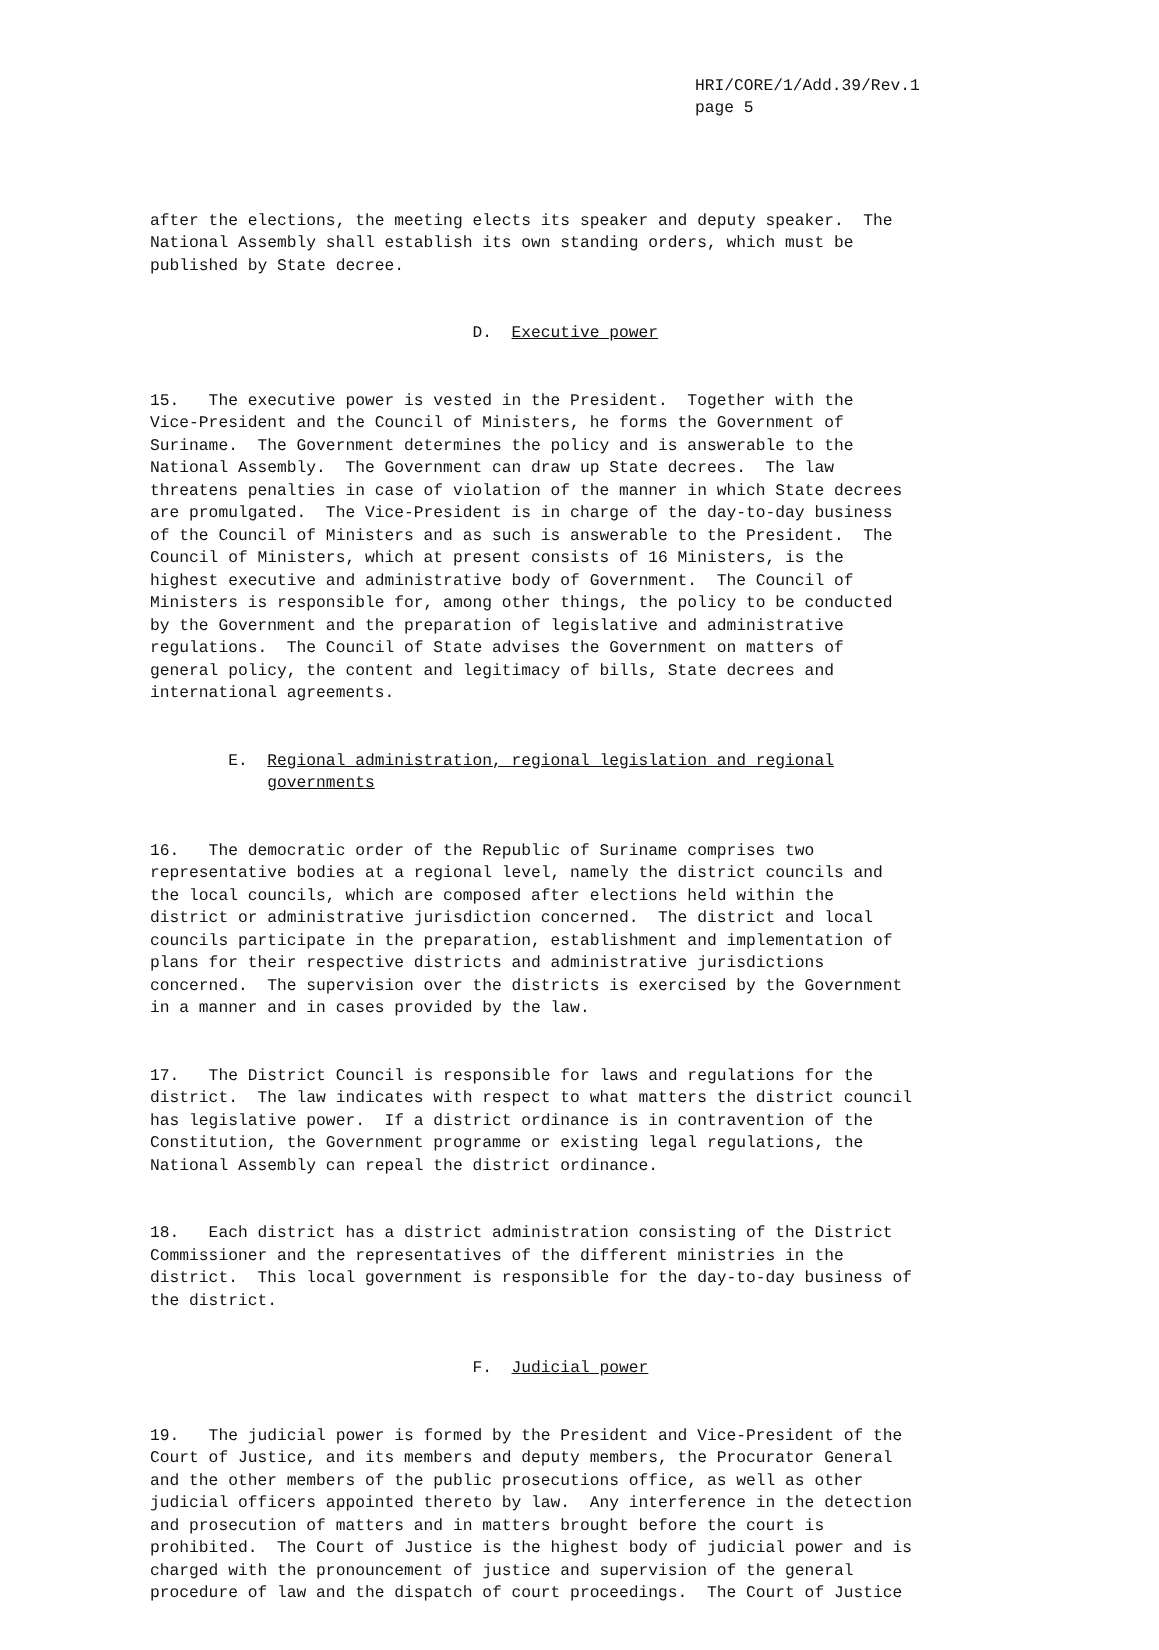HRI/CORE/1/Add.39/Rev.1 page 5
after the elections, the meeting elects its speaker and deputy speaker. The National Assembly shall establish its own standing orders, which must be published by State decree.
D. Executive power
15. The executive power is vested in the President. Together with the Vice-President and the Council of Ministers, he forms the Government of Suriname. The Government determines the policy and is answerable to the National Assembly. The Government can draw up State decrees. The law threatens penalties in case of violation of the manner in which State decrees are promulgated. The Vice-President is in charge of the day-to-day business of the Council of Ministers and as such is answerable to the President. The Council of Ministers, which at present consists of 16 Ministers, is the highest executive and administrative body of Government. The Council of Ministers is responsible for, among other things, the policy to be conducted by the Government and the preparation of legislative and administrative regulations. The Council of State advises the Government on matters of general policy, the content and legitimacy of bills, State decrees and international agreements.
E. Regional administration, regional legislation and regional governments
16. The democratic order of the Republic of Suriname comprises two representative bodies at a regional level, namely the district councils and the local councils, which are composed after elections held within the district or administrative jurisdiction concerned. The district and local councils participate in the preparation, establishment and implementation of plans for their respective districts and administrative jurisdictions concerned. The supervision over the districts is exercised by the Government in a manner and in cases provided by the law.
17. The District Council is responsible for laws and regulations for the district. The law indicates with respect to what matters the district council has legislative power. If a district ordinance is in contravention of the Constitution, the Government programme or existing legal regulations, the National Assembly can repeal the district ordinance.
18. Each district has a district administration consisting of the District Commissioner and the representatives of the different ministries in the district. This local government is responsible for the day-to-day business of the district.
F. Judicial power
19. The judicial power is formed by the President and Vice-President of the Court of Justice, and its members and deputy members, the Procurator General and the other members of the public prosecutions office, as well as other judicial officers appointed thereto by law. Any interference in the detection and prosecution of matters and in matters brought before the court is prohibited. The Court of Justice is the highest body of judicial power and is charged with the pronouncement of justice and supervision of the general procedure of law and the dispatch of court proceedings. The Court of Justice